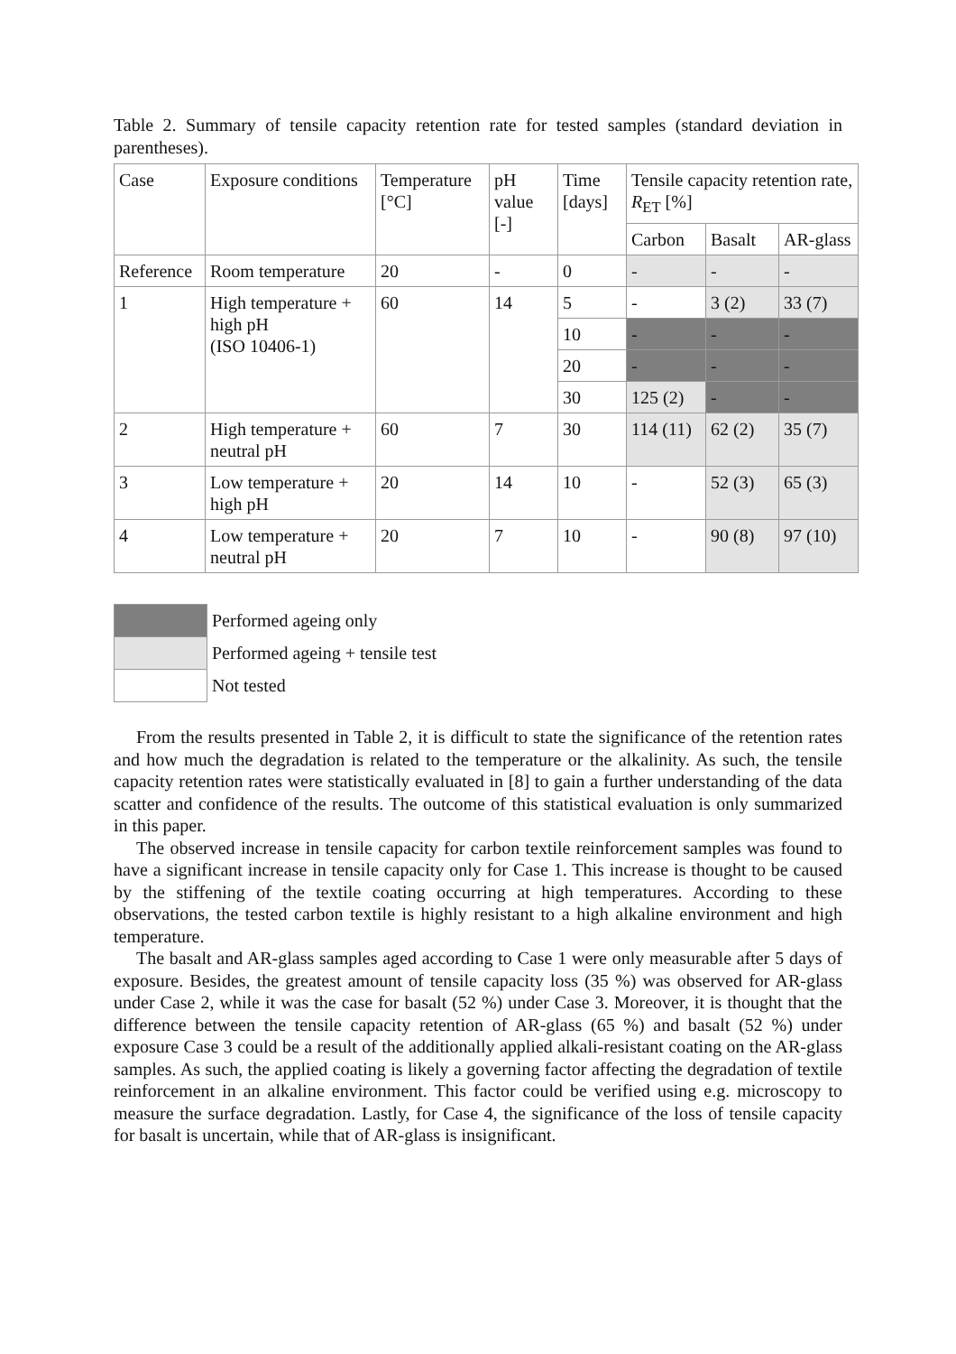Table 2. Summary of tensile capacity retention rate for tested samples (standard deviation in parentheses).
| Case | Exposure conditions | Temperature [°C] | pH value [-] | Time [days] | Tensile capacity retention rate, R<sub>ET</sub> [%] | | |
| | | | | | Carbon | Basalt | AR-glass |
| Reference | Room temperature | 20 | - | 0 | - | - | - |
| 1 | High temperature + high pH (ISO 10406-1) | 60 | 14 | 5 | - | 3 (2) | 33 (7) |
| | | | | 10 | - | - | - |
| | | | | 20 | - | - | - |
| | | | | 30 | 125 (2) | - | - |
| 2 | High temperature + neutral pH | 60 | 7 | 30 | 114 (11) | 62 (2) | 35 (7) |
| 3 | Low temperature + high pH | 20 | 14 | 10 | - | 52 (3) | 65 (3) |
| 4 | Low temperature + neutral pH | 20 | 7 | 10 | - | 90 (8) | 97 (10) |
| | Performed ageing only |
| | Performed ageing + tensile test |
| | Not tested |
From the results presented in Table 2, it is difficult to state the significance of the retention rates and how much the degradation is related to the temperature or the alkalinity. As such, the tensile capacity retention rates were statistically evaluated in [8] to gain a further understanding of the data scatter and confidence of the results. The outcome of this statistical evaluation is only summarized in this paper.
The observed increase in tensile capacity for carbon textile reinforcement samples was found to have a significant increase in tensile capacity only for Case 1. This increase is thought to be caused by the stiffening of the textile coating occurring at high temperatures. According to these observations, the tested carbon textile is highly resistant to a high alkaline environment and high temperature.
The basalt and AR-glass samples aged according to Case 1 were only measurable after 5 days of exposure. Besides, the greatest amount of tensile capacity loss (35 %) was observed for AR-glass under Case 2, while it was the case for basalt (52 %) under Case 3. Moreover, it is thought that the difference between the tensile capacity retention of AR-glass (65 %) and basalt (52 %) under exposure Case 3 could be a result of the additionally applied alkali-resistant coating on the AR-glass samples. As such, the applied coating is likely a governing factor affecting the degradation of textile reinforcement in an alkaline environment. This factor could be verified using e.g. microscopy to measure the surface degradation. Lastly, for Case 4, the significance of the loss of tensile capacity for basalt is uncertain, while that of AR-glass is insignificant.